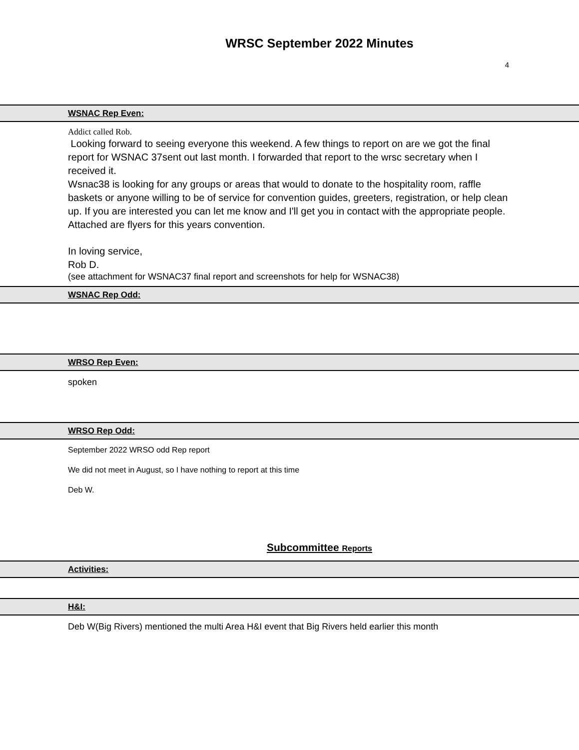WRSC September 2022 Minutes
4
WSNAC Rep Even:
Addict called Rob.
Looking forward to seeing everyone this weekend. A few things to report on are we got the final report for WSNAC 37sent out last month. I forwarded that report to the wrsc secretary when I received it.
Wsnac38 is looking for any groups or areas that would to donate to the hospitality room, raffle baskets or anyone willing to be of service for convention guides, greeters, registration, or help clean up. If you are interested you can let me know and I'll get you in contact with the appropriate people. Attached are flyers for this years convention.
In loving service,
Rob D.
(see attachment for WSNAC37 final report and screenshots for help for WSNAC38)
WSNAC Rep Odd:
WRSO Rep Even:
spoken
WRSO Rep Odd:
September 2022 WRSO odd Rep report
We did not meet in August, so I have nothing to report at this time
Deb W.
Subcommittee Reports
Activities:
H&I:
Deb W(Big Rivers) mentioned the multi Area H&I event that Big Rivers held earlier this month